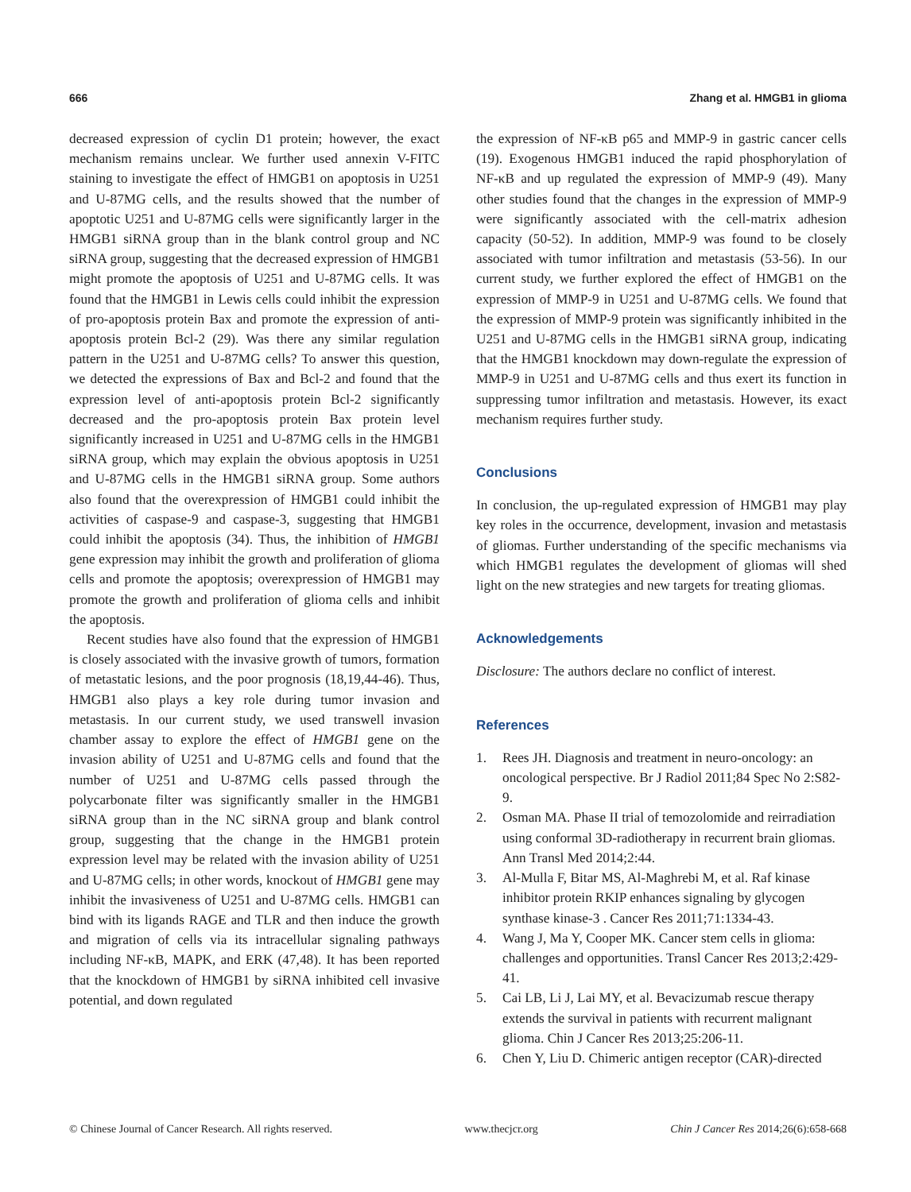666 Zhang et al. HMGB1 in glioma
decreased expression of cyclin D1 protein; however, the exact mechanism remains unclear. We further used annexin V-FITC staining to investigate the effect of HMGB1 on apoptosis in U251 and U-87MG cells, and the results showed that the number of apoptotic U251 and U-87MG cells were significantly larger in the HMGB1 siRNA group than in the blank control group and NC siRNA group, suggesting that the decreased expression of HMGB1 might promote the apoptosis of U251 and U-87MG cells. It was found that the HMGB1 in Lewis cells could inhibit the expression of pro-apoptosis protein Bax and promote the expression of anti-apoptosis protein Bcl-2 (29). Was there any similar regulation pattern in the U251 and U-87MG cells? To answer this question, we detected the expressions of Bax and Bcl-2 and found that the expression level of anti-apoptosis protein Bcl-2 significantly decreased and the pro-apoptosis protein Bax protein level significantly increased in U251 and U-87MG cells in the HMGB1 siRNA group, which may explain the obvious apoptosis in U251 and U-87MG cells in the HMGB1 siRNA group. Some authors also found that the overexpression of HMGB1 could inhibit the activities of caspase-9 and caspase-3, suggesting that HMGB1 could inhibit the apoptosis (34). Thus, the inhibition of HMGB1 gene expression may inhibit the growth and proliferation of glioma cells and promote the apoptosis; overexpression of HMGB1 may promote the growth and proliferation of glioma cells and inhibit the apoptosis.
Recent studies have also found that the expression of HMGB1 is closely associated with the invasive growth of tumors, formation of metastatic lesions, and the poor prognosis (18,19,44-46). Thus, HMGB1 also plays a key role during tumor invasion and metastasis. In our current study, we used transwell invasion chamber assay to explore the effect of HMGB1 gene on the invasion ability of U251 and U-87MG cells and found that the number of U251 and U-87MG cells passed through the polycarbonate filter was significantly smaller in the HMGB1 siRNA group than in the NC siRNA group and blank control group, suggesting that the change in the HMGB1 protein expression level may be related with the invasion ability of U251 and U-87MG cells; in other words, knockout of HMGB1 gene may inhibit the invasiveness of U251 and U-87MG cells. HMGB1 can bind with its ligands RAGE and TLR and then induce the growth and migration of cells via its intracellular signaling pathways including NF-κB, MAPK, and ERK (47,48). It has been reported that the knockdown of HMGB1 by siRNA inhibited cell invasive potential, and down regulated
the expression of NF-κB p65 and MMP-9 in gastric cancer cells (19). Exogenous HMGB1 induced the rapid phosphorylation of NF-κB and up regulated the expression of MMP-9 (49). Many other studies found that the changes in the expression of MMP-9 were significantly associated with the cell-matrix adhesion capacity (50-52). In addition, MMP-9 was found to be closely associated with tumor infiltration and metastasis (53-56). In our current study, we further explored the effect of HMGB1 on the expression of MMP-9 in U251 and U-87MG cells. We found that the expression of MMP-9 protein was significantly inhibited in the U251 and U-87MG cells in the HMGB1 siRNA group, indicating that the HMGB1 knockdown may down-regulate the expression of MMP-9 in U251 and U-87MG cells and thus exert its function in suppressing tumor infiltration and metastasis. However, its exact mechanism requires further study.
Conclusions
In conclusion, the up-regulated expression of HMGB1 may play key roles in the occurrence, development, invasion and metastasis of gliomas. Further understanding of the specific mechanisms via which HMGB1 regulates the development of gliomas will shed light on the new strategies and new targets for treating gliomas.
Acknowledgements
Disclosure: The authors declare no conflict of interest.
References
1. Rees JH. Diagnosis and treatment in neuro-oncology: an oncological perspective. Br J Radiol 2011;84 Spec No 2:S82-9.
2. Osman MA. Phase II trial of temozolomide and reirradiation using conformal 3D-radiotherapy in recurrent brain gliomas. Ann Transl Med 2014;2:44.
3. Al-Mulla F, Bitar MS, Al-Maghrebi M, et al. Raf kinase inhibitor protein RKIP enhances signaling by glycogen synthase kinase-3 . Cancer Res 2011;71:1334-43.
4. Wang J, Ma Y, Cooper MK. Cancer stem cells in glioma: challenges and opportunities. Transl Cancer Res 2013;2:429-41.
5. Cai LB, Li J, Lai MY, et al. Bevacizumab rescue therapy extends the survival in patients with recurrent malignant glioma. Chin J Cancer Res 2013;25:206-11.
6. Chen Y, Liu D. Chimeric antigen receptor (CAR)-directed
© Chinese Journal of Cancer Research. All rights reserved. www.thecjcr.org Chin J Cancer Res 2014;26(6):658-668